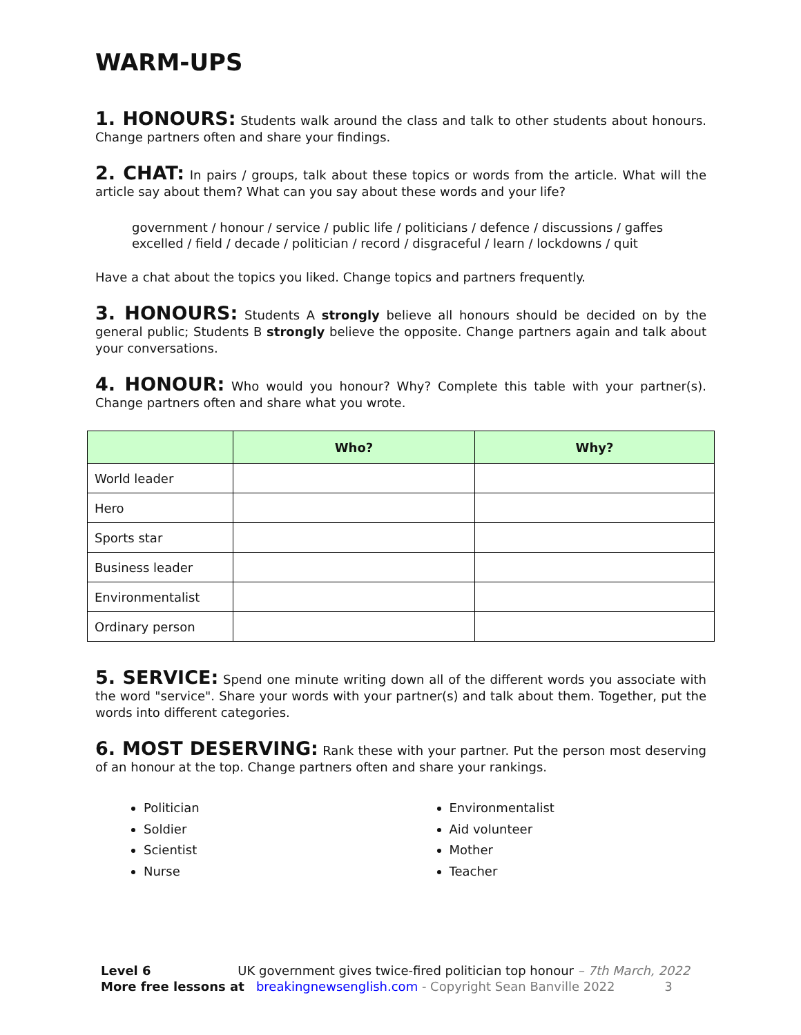WARM-UPS
1. HONOURS: Students walk around the class and talk to other students about honours. Change partners often and share your findings.
2. CHAT: In pairs / groups, talk about these topics or words from the article. What will the article say about them? What can you say about these words and your life?
government / honour / service / public life / politicians / defence / discussions / gaffes
excelled / field / decade / politician / record / disgraceful / learn / lockdowns / quit
Have a chat about the topics you liked. Change topics and partners frequently.
3. HONOURS: Students A strongly believe all honours should be decided on by the general public; Students B strongly believe the opposite. Change partners again and talk about your conversations.
4. HONOUR: Who would you honour? Why? Complete this table with your partner(s). Change partners often and share what you wrote.
| | Who? | Why? |
| --- | --- | --- |
| World leader | | |
| Hero | | |
| Sports star | | |
| Business leader | | |
| Environmentalist | | |
| Ordinary person | | |
5. SERVICE: Spend one minute writing down all of the different words you associate with the word "service". Share your words with your partner(s) and talk about them. Together, put the words into different categories.
6. MOST DESERVING: Rank these with your partner. Put the person most deserving of an honour at the top. Change partners often and share your rankings.
Politician
Soldier
Scientist
Nurse
Environmentalist
Aid volunteer
Mother
Teacher
Level 6 UK government gives twice-fired politician top honour – 7th March, 2022
More free lessons at breakingnewsenglish.com - Copyright Sean Banville 2022 3